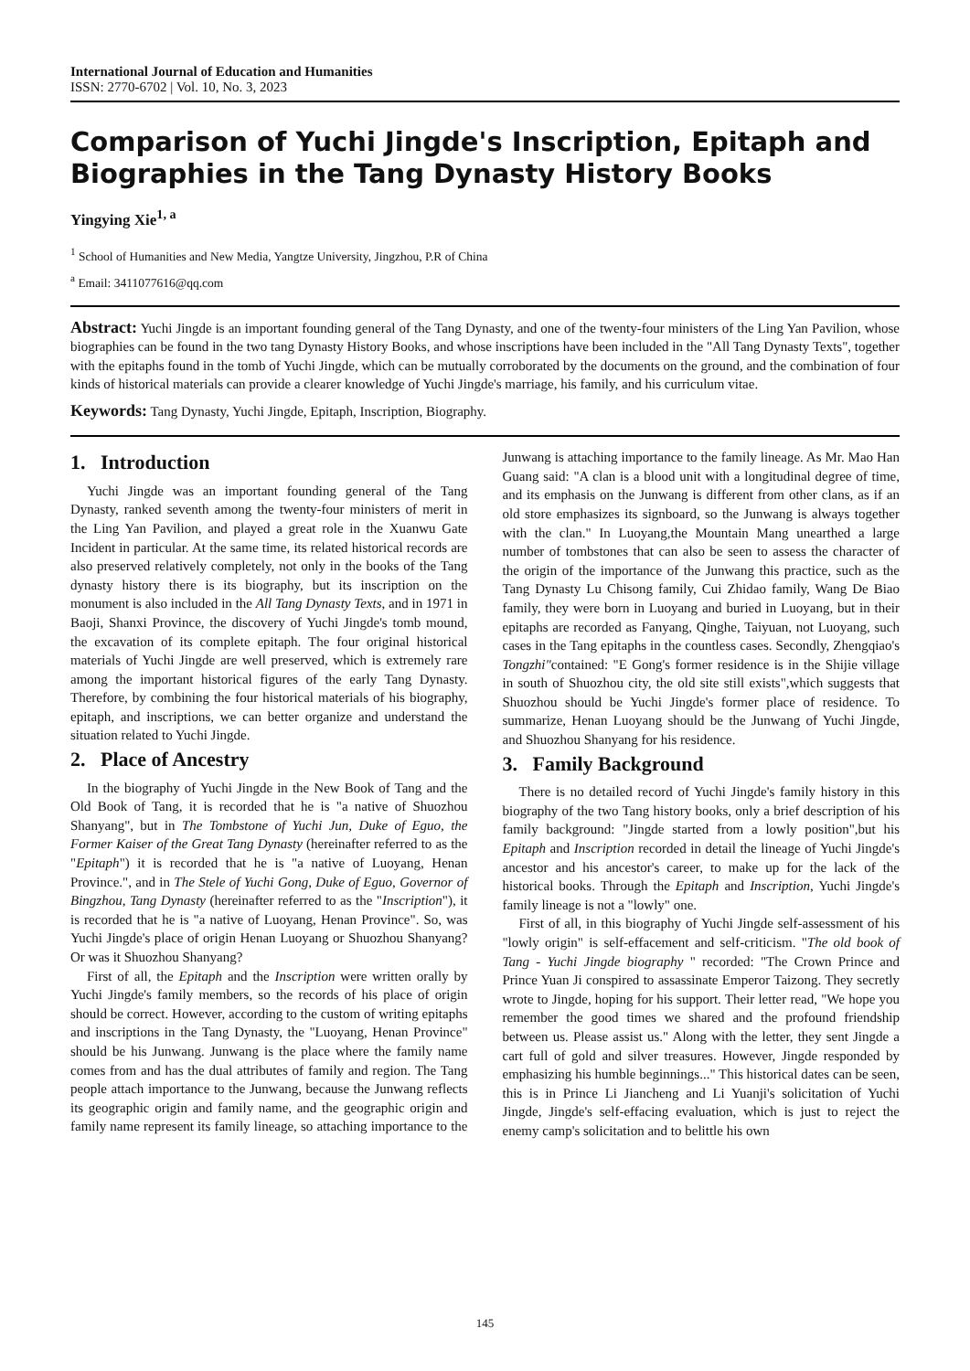International Journal of Education and Humanities
ISSN: 2770-6702 | Vol. 10, No. 3, 2023
Comparison of Yuchi Jingde's Inscription, Epitaph and Biographies in the Tang Dynasty History Books
Yingying Xie<sup>1, a</sup>
<sup>1</sup> School of Humanities and New Media, Yangtze University, Jingzhou, P.R of China
<sup>a</sup> Email: 3411077616@qq.com
Abstract: Yuchi Jingde is an important founding general of the Tang Dynasty, and one of the twenty-four ministers of the Ling Yan Pavilion, whose biographies can be found in the two tang Dynasty History Books, and whose inscriptions have been included in the "All Tang Dynasty Texts", together with the epitaphs found in the tomb of Yuchi Jingde, which can be mutually corroborated by the documents on the ground, and the combination of four kinds of historical materials can provide a clearer knowledge of Yuchi Jingde's marriage, his family, and his curriculum vitae.
Keywords: Tang Dynasty, Yuchi Jingde, Epitaph, Inscription, Biography.
1. Introduction
Yuchi Jingde was an important founding general of the Tang Dynasty, ranked seventh among the twenty-four ministers of merit in the Ling Yan Pavilion, and played a great role in the Xuanwu Gate Incident in particular. At the same time, its related historical records are also preserved relatively completely, not only in the books of the Tang dynasty history there is its biography, but its inscription on the monument is also included in the All Tang Dynasty Texts, and in 1971 in Baoji, Shanxi Province, the discovery of Yuchi Jingde's tomb mound, the excavation of its complete epitaph. The four original historical materials of Yuchi Jingde are well preserved, which is extremely rare among the important historical figures of the early Tang Dynasty. Therefore, by combining the four historical materials of his biography, epitaph, and inscriptions, we can better organize and understand the situation related to Yuchi Jingde.
2. Place of Ancestry
In the biography of Yuchi Jingde in the New Book of Tang and the Old Book of Tang, it is recorded that he is "a native of Shuozhou Shanyang", but in The Tombstone of Yuchi Jun, Duke of Eguo, the Former Kaiser of the Great Tang Dynasty (hereinafter referred to as the "Epitaph") it is recorded that he is "a native of Luoyang, Henan Province.", and in The Stele of Yuchi Gong, Duke of Eguo, Governor of Bingzhou, Tang Dynasty (hereinafter referred to as the "Inscription"), it is recorded that he is "a native of Luoyang, Henan Province". So, was Yuchi Jingde's place of origin Henan Luoyang or Shuozhou Shanyang? Or was it Shuozhou Shanyang?
First of all, the Epitaph and the Inscription were written orally by Yuchi Jingde's family members, so the records of his place of origin should be correct. However, according to the custom of writing epitaphs and inscriptions in the Tang Dynasty, the "Luoyang, Henan Province" should be his Junwang. Junwang is the place where the family name comes from and has the dual attributes of family and region. The Tang people attach importance to the Junwang, because the Junwang reflects its geographic origin and family name, and the geographic origin and family name represent its family lineage, so attaching importance to the Junwang is attaching importance to the family lineage. As Mr. Mao Han Guang said: "A clan is a blood unit with a longitudinal degree of time, and its emphasis on the Junwang is different from other clans, as if an old store emphasizes its signboard, so the Junwang is always together with the clan." In Luoyang,the Mountain Mang unearthed a large number of tombstones that can also be seen to assess the character of the origin of the importance of the Junwang this practice, such as the Tang Dynasty Lu Chisong family, Cui Zhidao family, Wang De Biao family, they were born in Luoyang and buried in Luoyang, but in their epitaphs are recorded as Fanyang, Qinghe, Taiyuan, not Luoyang, such cases in the Tang epitaphs in the countless cases. Secondly, Zhengqiao's Tongzhi"contained: "E Gong's former residence is in the Shijie village in south of Shuozhou city, the old site still exists",which suggests that Shuozhou should be Yuchi Jingde's former place of residence. To summarize, Henan Luoyang should be the Junwang of Yuchi Jingde, and Shuozhou Shanyang for his residence.
3. Family Background
There is no detailed record of Yuchi Jingde's family history in this biography of the two Tang history books, only a brief description of his family background: "Jingde started from a lowly position",but his Epitaph and Inscription recorded in detail the lineage of Yuchi Jingde's ancestor and his ancestor's career, to make up for the lack of the historical books. Through the Epitaph and Inscription, Yuchi Jingde's family lineage is not a "lowly" one.
First of all, in this biography of Yuchi Jingde self-assessment of his "lowly origin" is self-effacement and self-criticism. "The old book of Tang - Yuchi Jingde biography " recorded: "The Crown Prince and Prince Yuan Ji conspired to assassinate Emperor Taizong. They secretly wrote to Jingde, hoping for his support. Their letter read, "We hope you remember the good times we shared and the profound friendship between us. Please assist us." Along with the letter, they sent Jingde a cart full of gold and silver treasures. However, Jingde responded by emphasizing his humble beginnings..." This historical dates can be seen, this is in Prince Li Jiancheng and Li Yuanji's solicitation of Yuchi Jingde, Jingde's self-effacing evaluation, which is just to reject the enemy camp's solicitation and to belittle his own
145